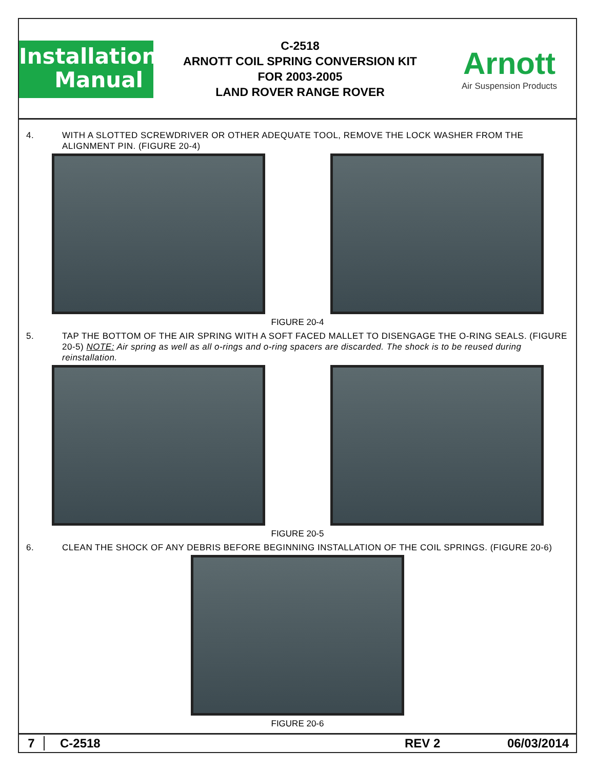Installation
Manual
C-2518
ARNOTT COIL SPRING CONVERSION KIT
FOR 2003-2005
LAND ROVER RANGE ROVER
Arnott
Air Suspension Products
4. WITH A SLOTTED SCREWDRIVER OR OTHER ADEQUATE TOOL, REMOVE THE LOCK WASHER FROM THE ALIGNMENT PIN. (FIGURE 20-4)
FIGURE 20-4
5. TAP THE BOTTOM OF THE AIR SPRING WITH A SOFT FACED MALLET TO DISENGAGE THE O-RING SEALS. (FIGURE 20-5) NOTE: Air spring as well as all o-rings and o-ring spacers are discarded. The shock is to be reused during reinstallation.
FIGURE 20-5
6. CLEAN THE SHOCK OF ANY DEBRIS BEFORE BEGINNING INSTALLATION OF THE COIL SPRINGS. (FIGURE 20-6)
FIGURE 20-6
7 C-2518 REV 2 06/03/2014